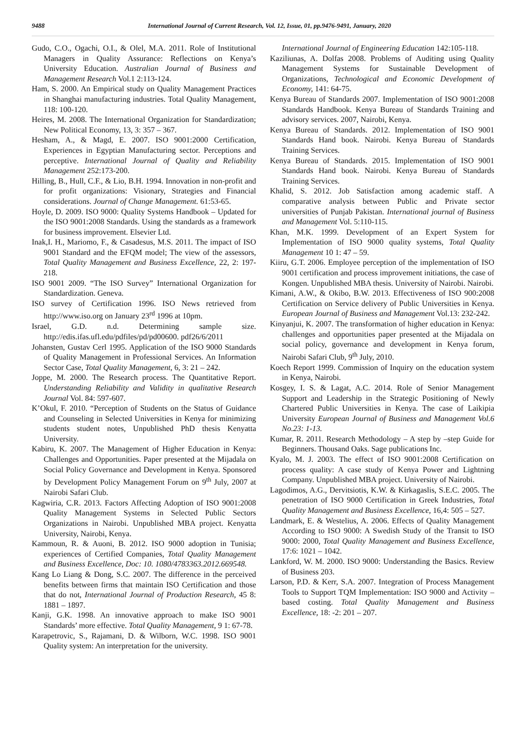9488 International Journal of Current Research, Vol. 12, Issue, 01, pp.9476-9491, January, 2020
Gudo, C.O., Ogachi, O.I., & Olel, M.A. 2011. Role of Institutional Managers in Quality Assurance: Reflections on Kenya’s University Education. Australian Journal of Business and Management Research Vol.1 2:113-124.
Ham, S. 2000. An Empirical study on Quality Management Practices in Shanghai manufacturing industries. Total Quality Management, 118: 100-120.
Heires, M. 2008. The International Organization for Standardization; New Political Economy, 13, 3: 357 – 367.
Hesham, A., & Magd, E. 2007. ISO 9001:2000 Certification, Experiences in Egyptian Manufacturing sector. Perceptions and perceptive. International Journal of Quality and Reliability Management 252:173-200.
Hilling, B., Hull, C.F., & Lio, B.H. 1994. Innovation in non-profit and for profit organizations: Visionary, Strategies and Financial considerations. Journal of Change Management. 61:53-65.
Hoyle, D. 2009. ISO 9000: Quality Systems Handbook – Updated for the ISO 9001:2008 Standards. Using the standards as a framework for business improvement. Elsevier Ltd.
Inak,I. H., Mariomo, F., & Casadesus, M.S. 2011. The impact of ISO 9001 Standard and the EFQM model; The view of the assessors, Total Quality Management and Business Excellence, 22, 2: 197-218.
ISO 9001 2009. “The ISO Survey” International Organization for Standardization. Geneva.
ISO survey of Certification 1996. ISO News retrieved from http://www.iso.org on January 23<sup>rd</sup> 1996 at 10pm.
Israel, G.D. n.d. Determining sample size. http://edis.ifas.ufl.edu/pdfiles/pd/pd00600. pdf26/6/2011
Johansten, Gustav Cerl 1995. Application of the ISO 9000 Standards of Quality Management in Professional Services. An Information Sector Case, Total Quality Management, 6, 3: 21 – 242.
Joppe, M. 2000. The Research process. The Quantitative Report. Understanding Reliability and Validity in qualitative Research Journal Vol. 84: 597-607.
K’Okul, F. 2010. “Perception of Students on the Status of Guidance and Counseling in Selected Universities in Kenya for minimizing students student notes, Unpublished PhD thesis Kenyatta University.
Kabiru, K. 2007. The Management of Higher Education in Kenya: Challenges and Opportunities. Paper presented at the Mijadala on Social Policy Governance and Development in Kenya. Sponsored by Development Policy Management Forum on 9<sup>th</sup> July, 2007 at Nairobi Safari Club.
Kagwiria, C.R. 2013. Factors Affecting Adoption of ISO 9001:2008 Quality Management Systems in Selected Public Sectors Organizations in Nairobi. Unpublished MBA project. Kenyatta University, Nairobi, Kenya.
Kammoun, R. & Auoni, B. 2012. ISO 9000 adoption in Tunisia; experiences of Certified Companies, Total Quality Management and Business Excellence, Doc: 10. 1080/4783363.2012.669548.
Kang Lo Liang & Dong, S.C. 2007. The difference in the perceived benefits between firms that maintain ISO Certification and those that do not, International Journal of Production Research, 45 8: 1881 – 1897.
Kanji, G.K. 1998. An innovative approach to make ISO 9001 Standards’ more effective. Total Quality Management, 9 1: 67-78.
Karapetrovic, S., Rajamani, D. & Wilborn, W.C. 1998. ISO 9001 Quality system: An interpretation for the university.
International Journal of Engineering Education 142:105-118.
Kaziliunas, A. Dolfas 2008. Problems of Auditing using Quality Management Systems for Sustainable Development of Organizations, Technological and Economic Development of Economy, 141: 64-75.
Kenya Bureau of Standards 2007. Implementation of ISO 9001:2008 Standards Handbook. Kenya Bureau of Standards Training and advisory services. 2007, Nairobi, Kenya.
Kenya Bureau of Standards. 2012. Implementation of ISO 9001 Standards Hand book. Nairobi. Kenya Bureau of Standards Training Services.
Kenya Bureau of Standards. 2015. Implementation of ISO 9001 Standards Hand book. Nairobi. Kenya Bureau of Standards Training Services.
Khalid, S. 2012. Job Satisfaction among academic staff. A comparative analysis between Public and Private sector universities of Punjab Pakistan. International journal of Business and Management Vol. 5:110-115.
Khan, M.K. 1999. Development of an Expert System for Implementation of ISO 9000 quality systems, Total Quality Management 10 1: 47 – 59.
Kiiru, G.T. 2006. Employee perception of the implementation of ISO 9001 certification and process improvement initiations, the case of Kongen. Unpublished MBA thesis. University of Nairobi. Nairobi.
Kimani, A.W., & Okibo, B.W. 2013. Effectiveness of ISO 900:2008 Certification on Service delivery of Public Universities in Kenya. European Journal of Business and Management Vol.13: 232-242.
Kinyanjui, K. 2007. The transformation of higher education in Kenya: challenges and opportunities paper presented at the Mijadala on social policy, governance and development in Kenya forum, Nairobi Safari Club, 9<sup>th</sup> July, 2010.
Koech Report 1999. Commission of Inquiry on the education system in Kenya, Nairobi.
Kosgey, I. S. & Lagat, A.C. 2014. Role of Senior Management Support and Leadership in the Strategic Positioning of Newly Chartered Public Universities in Kenya. The case of Laikipia University European Journal of Business and Management Vol.6 No.23: 1-13.
Kumar, R. 2011. Research Methodology – A step by –step Guide for Beginners. Thousand Oaks. Sage publications Inc.
Kyalo, M. J. 2003. The effect of ISO 9001:2008 Certification on process quality: A case study of Kenya Power and Lightning Company. Unpublished MBA project. University of Nairobi.
Lagodimos, A.G., Dervitsiotis, K.W. & Kirkagaslis, S.E.C. 2005. The penetration of ISO 9000 Certification in Greek Industries, Total Quality Management and Business Excellence, 16,4: 505 – 527.
Landmark, E. & Westelius, A. 2006. Effects of Quality Management According to ISO 9000: A Swedish Study of the Transit to ISO 9000: 2000, Total Quality Management and Business Excellence, 17:6: 1021 – 1042.
Lankford, W. M. 2000. ISO 9000: Understanding the Basics. Review of Business 203.
Larson, P.D. & Kerr, S.A. 2007. Integration of Process Management Tools to Support TQM Implementation: ISO 9000 and Activity – based costing. Total Quality Management and Business Excellence, 18: -2: 201 – 207.